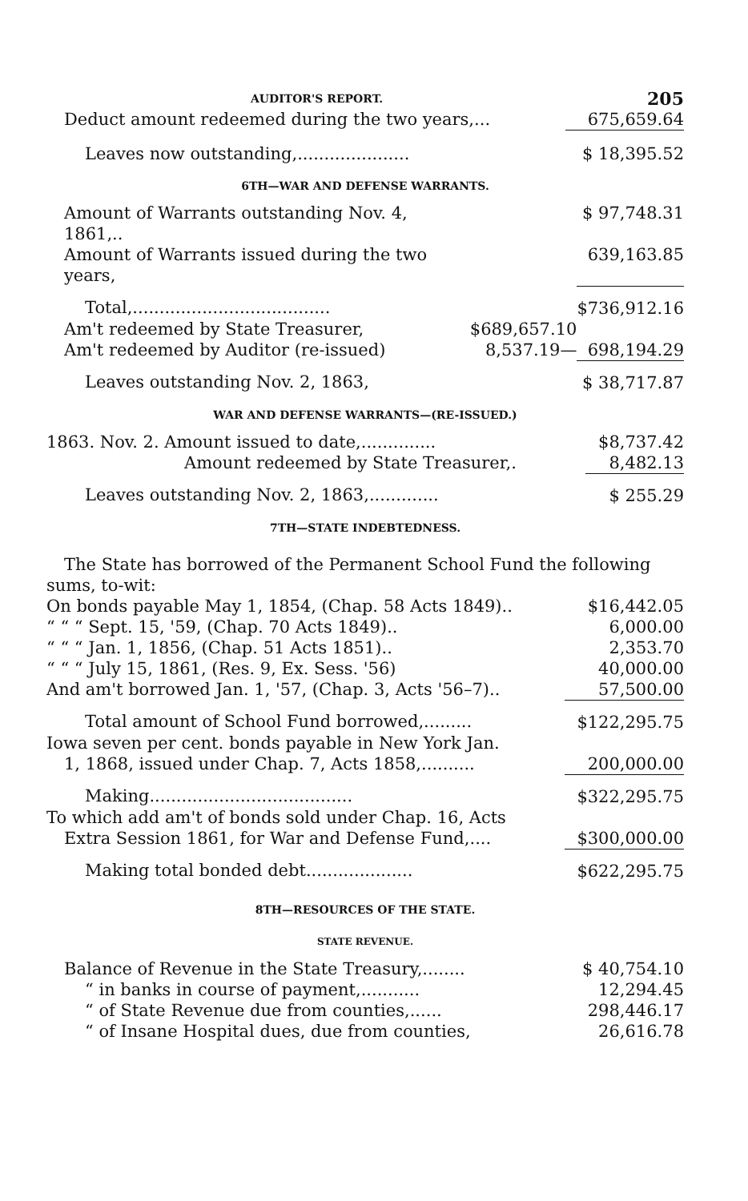AUDITOR'S REPORT. 205
| Deduct amount redeemed during the two years,... | 675,659.64 |
| Leaves now outstanding,..................... | $ 18,395.52 |
6TH—WAR AND DEFENSE WARRANTS.
| Amount of Warrants outstanding Nov. 4, 1861,.. | | $ 97,748.31 |
| Amount of Warrants issued during the two years, | | 639,163.85 |
| Total,..................................... | | $736,912.16 |
| Am't redeemed by State Treasurer, | $689,657.10 | |
| Am't redeemed by Auditor (re-issued) | 8,537.19— | 698,194.29 |
| Leaves outstanding Nov. 2, 1863, | | $ 38,717.87 |
WAR AND DEFENSE WARRANTS—(RE-ISSUED.)
| 1863. Nov. 2. Amount issued to date,.............. | $8,737.42 |
| Amount redeemed by State Treasurer,. | 8,482.13 |
| Leaves outstanding Nov. 2, 1863,............. | $ 255.29 |
7TH—STATE INDEBTEDNESS.
The State has borrowed of the Permanent School Fund the following sums, to-wit:
| On bonds payable May 1, 1854, (Chap. 58 Acts 1849).. | $16,442.05 |
| “ “ “ Sept. 15, '59, (Chap. 70 Acts 1849).. | 6,000.00 |
| “ “ “ Jan. 1, 1856, (Chap. 51 Acts 1851).. | 2,353.70 |
| “ “ “ July 15, 1861, (Res. 9, Ex. Sess. '56) | 40,000.00 |
| And am't borrowed Jan. 1, '57, (Chap. 3, Acts '56–7).. | 57,500.00 |
| Total amount of School Fund borrowed,......... | $122,295.75 |
| Iowa seven per cent. bonds payable in New York Jan. | |
| 1, 1868, issued under Chap. 7, Acts 1858,.......... | 200,000.00 |
| Making...................................... | $322,295.75 |
| To which add am't of bonds sold under Chap. 16, Acts | |
| Extra Session 1861, for War and Defense Fund,.... | $300,000.00 |
| Making total bonded debt.................... | $622,295.75 |
8TH—RESOURCES OF THE STATE.
STATE REVENUE.
| Balance of Revenue in the State Treasury,........ | $ 40,754.10 |
| “ in banks in course of payment,........... | 12,294.45 |
| “ of State Revenue due from counties,...... | 298,446.17 |
| “ of Insane Hospital dues, due from counties, | 26,616.78 |